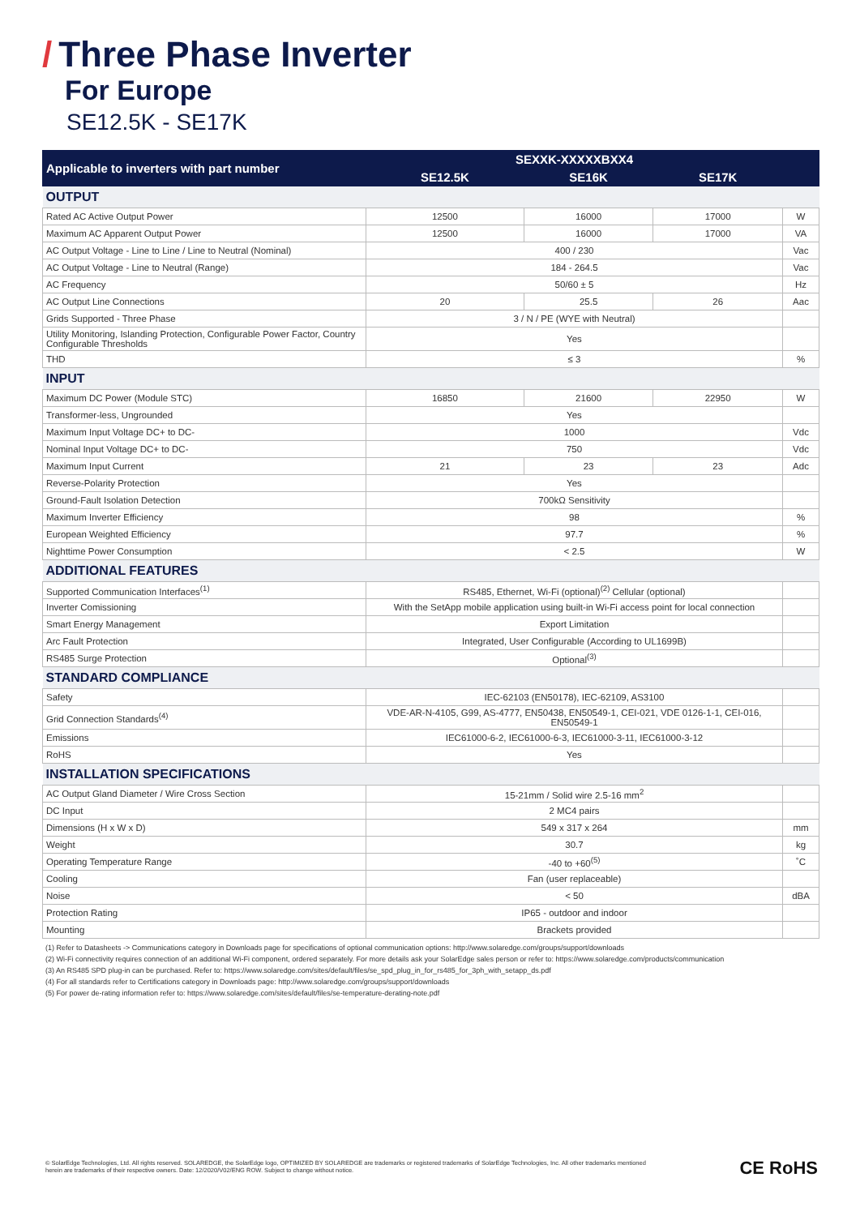/ Three Phase Inverter
For Europe
SE12.5K - SE17K
| Applicable to inverters with part number | SEXXK-XXXXXBXX4 | | | |
| --- | --- | --- | --- | --- |
| | SE12.5K | SE16K | SE17K | |
| OUTPUT | | | | |
| Rated AC Active Output Power | 12500 | 16000 | 17000 | W |
| Maximum AC Apparent Output Power | 12500 | 16000 | 17000 | VA |
| AC Output Voltage - Line to Line / Line to Neutral (Nominal) | 400 / 230 | | | Vac |
| AC Output Voltage - Line to Neutral (Range) | 184 - 264.5 | | | Vac |
| AC Frequency | 50/60 ± 5 | | | Hz |
| AC Output Line Connections | 20 | 25.5 | 26 | Aac |
| Grids Supported - Three Phase | 3 / N / PE (WYE with Neutral) | | | |
| Utility Monitoring, Islanding Protection, Configurable Power Factor, Country Configurable Thresholds | Yes | | | |
| THD | ≤ 3 | | | % |
| INPUT | | | | |
| Maximum DC Power (Module STC) | 16850 | 21600 | 22950 | W |
| Transformer-less, Ungrounded | Yes | | | |
| Maximum Input Voltage DC+ to DC- | 1000 | | | Vdc |
| Nominal Input Voltage DC+ to DC- | 750 | | | Vdc |
| Maximum Input Current | 21 | 23 | 23 | Adc |
| Reverse-Polarity Protection | Yes | | | |
| Ground-Fault Isolation Detection | 700kΩ Sensitivity | | | |
| Maximum Inverter Efficiency | 98 | | | % |
| European Weighted Efficiency | 97.7 | | | % |
| Nighttime Power Consumption | < 2.5 | | | W |
| ADDITIONAL FEATURES | | | | |
| Supported Communication Interfaces<sup>(1)</sup> | RS485, Ethernet, Wi-Fi (optional)<sup>(2)</sup> Cellular (optional) | | | |
| Inverter Comissioning | With the SetApp mobile application using built-in Wi-Fi access point for local connection | | | |
| Smart Energy Management | Export Limitation | | | |
| Arc Fault Protection | Integrated, User Configurable (According to UL1699B) | | | |
| RS485 Surge Protection | Optional<sup>(3)</sup> | | | |
| STANDARD COMPLIANCE | | | | |
| Safety | IEC-62103 (EN50178), IEC-62109, AS3100 | | | |
| Grid Connection Standards<sup>(4)</sup> | VDE-AR-N-4105, G99, AS-4777, EN50438, EN50549-1, CEI-021, VDE 0126-1-1, CEI-016, EN50549-1 | | | |
| Emissions | IEC61000-6-2, IEC61000-6-3, IEC61000-3-11, IEC61000-3-12 | | | |
| RoHS | Yes | | | |
| INSTALLATION SPECIFICATIONS | | | | |
| AC Output Gland Diameter / Wire Cross Section | 15-21mm / Solid wire 2.5-16 mm<sup>2</sup> | | | |
| DC Input | 2 MC4 pairs | | | |
| Dimensions (H x W x D) | 549 x 317 x 264 | | | mm |
| Weight | 30.7 | | | kg |
| Operating Temperature Range | -40 to +60<sup>(5)</sup> | | | ˚C |
| Cooling | Fan (user replaceable) | | | |
| Noise | < 50 | | | dBA |
| Protection Rating | IP65 - outdoor and indoor | | | |
| Mounting | Brackets provided | | | |
(1) Refer to Datasheets -> Communications category in Downloads page for specifications of optional communication options: http://www.solaredge.com/groups/support/downloads
(2) Wi-Fi connectivity requires connection of an additional Wi-Fi component, ordered separately. For more details ask your SolarEdge sales person or refer to: https://www.solaredge.com/products/communication
(3) An RS485 SPD plug-in can be purchased. Refer to: https://www.solaredge.com/sites/default/files/se_spd_plug_in_for_rs485_for_3ph_with_setapp_ds.pdf
(4) For all standards refer to Certifications category in Downloads page: http://www.solaredge.com/groups/support/downloads
(5) For power de-rating information refer to: https://www.solaredge.com/sites/default/files/se-temperature-derating-note.pdf
© SolarEdge Technologies, Ltd. All rights reserved. SOLAREDGE, the SolarEdge logo, OPTIMIZED BY SOLAREDGE are trademarks or registered trademarks of SolarEdge Technologies, Inc. All other trademarks mentioned herein are trademarks of their respective owners. Date: 12/2020/V02/ENG ROW. Subject to change without notice.
CE RoHS